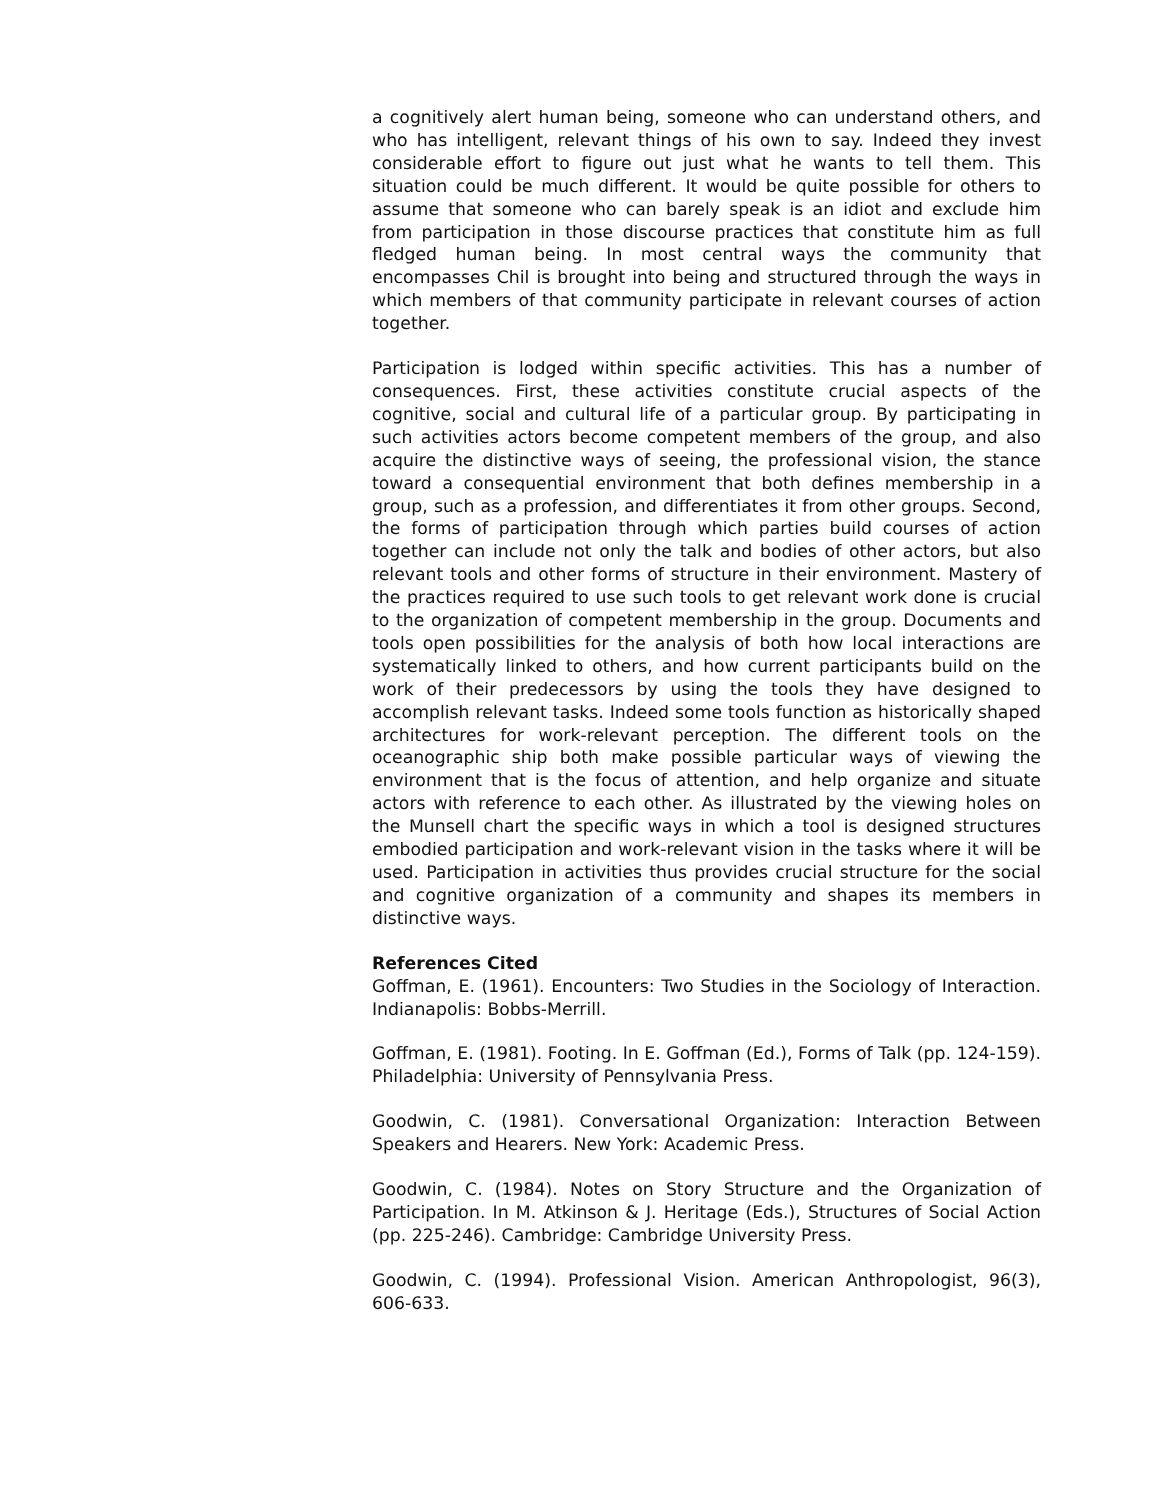a cognitively alert human being, someone who can understand others, and who has intelligent, relevant things of his own to say. Indeed they invest considerable effort to figure out just what he wants to tell them. This situation could be much different. It would be quite possible for others to assume that someone who can barely speak is an idiot and exclude him from participation in those discourse practices that constitute him as full fledged human being. In most central ways the community that encompasses Chil is brought into being and structured through the ways in which members of that community participate in relevant courses of action together.
Participation is lodged within specific activities. This has a number of consequences. First, these activities constitute crucial aspects of the cognitive, social and cultural life of a particular group. By participating in such activities actors become competent members of the group, and also acquire the distinctive ways of seeing, the professional vision, the stance toward a consequential environment that both defines membership in a group, such as a profession, and differentiates it from other groups. Second, the forms of participation through which parties build courses of action together can include not only the talk and bodies of other actors, but also relevant tools and other forms of structure in their environment. Mastery of the practices required to use such tools to get relevant work done is crucial to the organization of competent membership in the group. Documents and tools open possibilities for the analysis of both how local interactions are systematically linked to others, and how current participants build on the work of their predecessors by using the tools they have designed to accomplish relevant tasks. Indeed some tools function as historically shaped architectures for work-relevant perception. The different tools on the oceanographic ship both make possible particular ways of viewing the environment that is the focus of attention, and help organize and situate actors with reference to each other. As illustrated by the viewing holes on the Munsell chart the specific ways in which a tool is designed structures embodied participation and work-relevant vision in the tasks where it will be used. Participation in activities thus provides crucial structure for the social and cognitive organization of a community and shapes its members in distinctive ways.
References Cited
Goffman, E. (1961). Encounters: Two Studies in the Sociology of Interaction. Indianapolis: Bobbs-Merrill.
Goffman, E. (1981). Footing. In E. Goffman (Ed.), Forms of Talk (pp. 124-159). Philadelphia: University of Pennsylvania Press.
Goodwin, C. (1981). Conversational Organization: Interaction Between Speakers and Hearers. New York: Academic Press.
Goodwin, C. (1984). Notes on Story Structure and the Organization of Participation. In M. Atkinson & J. Heritage (Eds.), Structures of Social Action (pp. 225-246). Cambridge: Cambridge University Press.
Goodwin, C. (1994). Professional Vision. American Anthropologist, 96(3), 606-633.